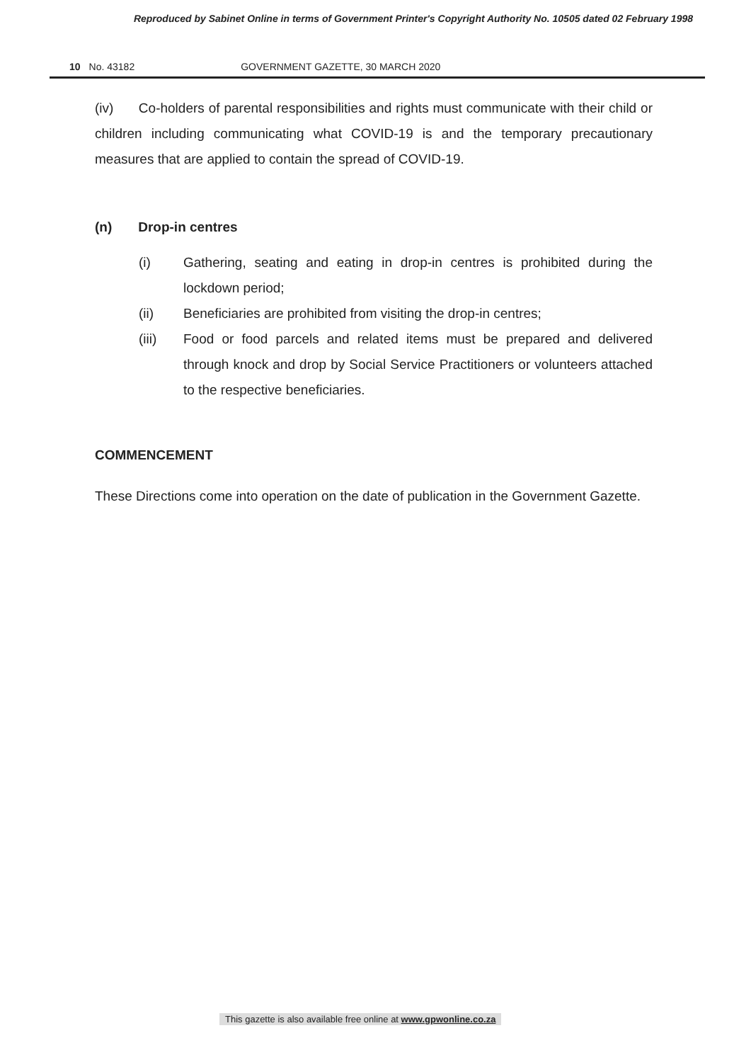Reproduced by Sabinet Online in terms of Government Printer's Copyright Authority No. 10505 dated 02 February 1998
10 No. 43182 GOVERNMENT GAZETTE, 30 MARCH 2020
(iv) Co-holders of parental responsibilities and rights must communicate with their child or children including communicating what COVID-19 is and the temporary precautionary measures that are applied to contain the spread of COVID-19.
(n) Drop-in centres
(i) Gathering, seating and eating in drop-in centres is prohibited during the lockdown period;
(ii) Beneficiaries are prohibited from visiting the drop-in centres;
(iii) Food or food parcels and related items must be prepared and delivered through knock and drop by Social Service Practitioners or volunteers attached to the respective beneficiaries.
COMMENCEMENT
These Directions come into operation on the date of publication in the Government Gazette.
This gazette is also available free online at www.gpwonline.co.za